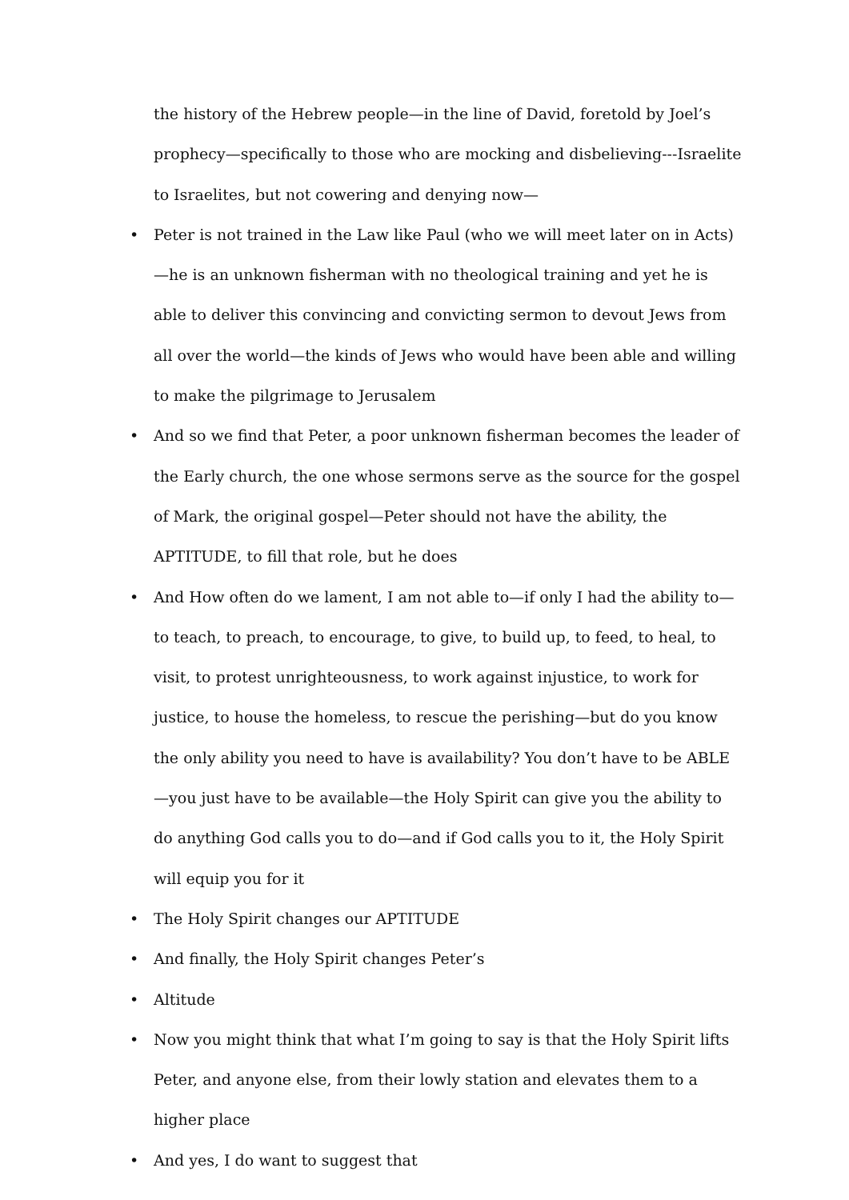the history of the Hebrew people—in the line of David, foretold by Joel’s prophecy—specifically to those who are mocking and disbelieving---Israelite to Israelites, but not cowering and denying now—
• Peter is not trained in the Law like Paul (who we will meet later on in Acts)—he is an unknown fisherman with no theological training and yet he is able to deliver this convincing and convicting sermon to devout Jews from all over the world—the kinds of Jews who would have been able and willing to make the pilgrimage to Jerusalem
• And so we find that Peter, a poor unknown fisherman becomes the leader of the Early church, the one whose sermons serve as the source for the gospel of Mark, the original gospel—Peter should not have the ability, the APTITUDE, to fill that role, but he does
• And How often do we lament, I am not able to—if only I had the ability to—to teach, to preach, to encourage, to give, to build up, to feed, to heal, to visit, to protest unrighteousness, to work against injustice, to work for justice, to house the homeless, to rescue the perishing—but do you know the only ability you need to have is availability? You don’t have to be ABLE—you just have to be available—the Holy Spirit can give you the ability to do anything God calls you to do—and if God calls you to it, the Holy Spirit will equip you for it
• The Holy Spirit changes our APTITUDE
• And finally, the Holy Spirit changes Peter’s
• Altitude
• Now you might think that what I’m going to say is that the Holy Spirit lifts Peter, and anyone else, from their lowly station and elevates them to a higher place
• And yes, I do want to suggest that